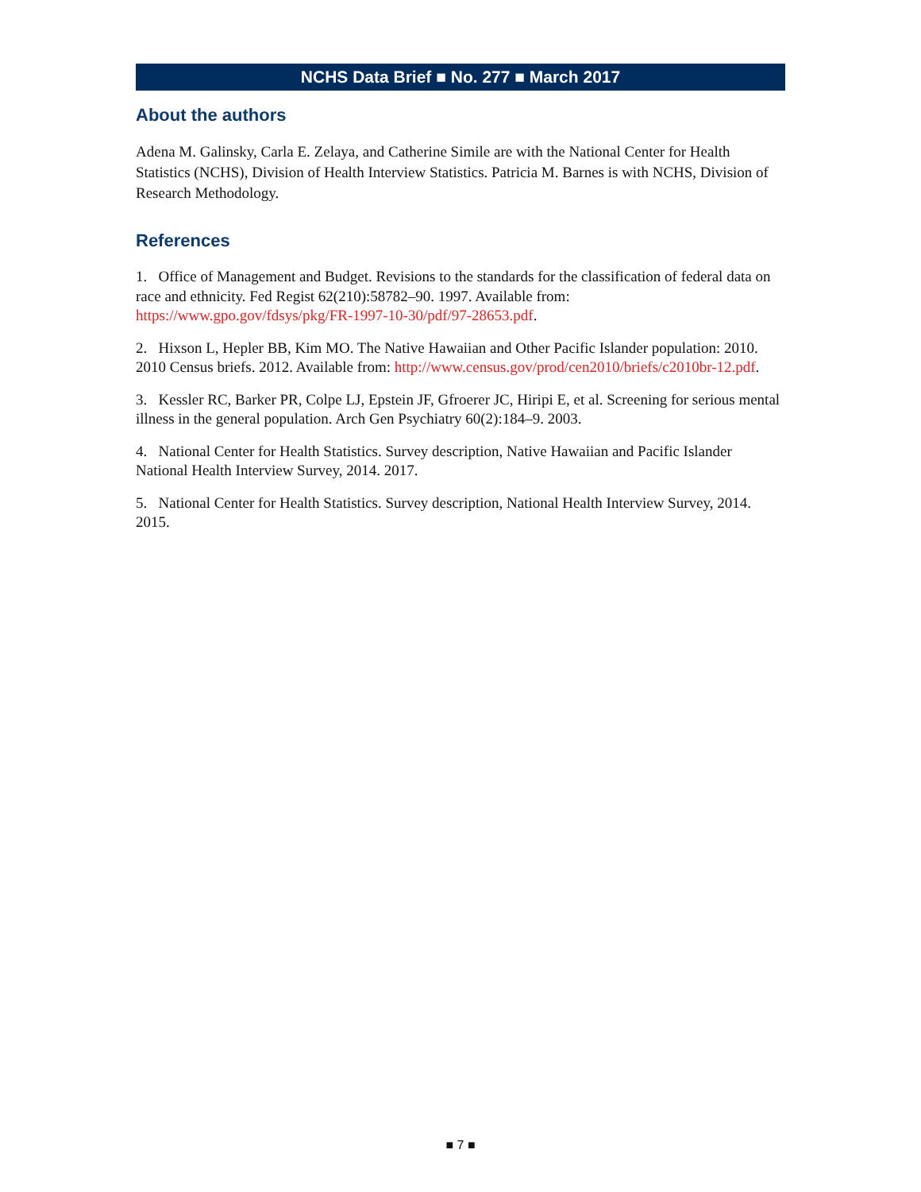NCHS Data Brief ■ No. 277 ■ March 2017
About the authors
Adena M. Galinsky, Carla E. Zelaya, and Catherine Simile are with the National Center for Health Statistics (NCHS), Division of Health Interview Statistics. Patricia M. Barnes is with NCHS, Division of Research Methodology.
References
1. Office of Management and Budget. Revisions to the standards for the classification of federal data on race and ethnicity. Fed Regist 62(210):58782–90. 1997. Available from: https://www.gpo.gov/fdsys/pkg/FR-1997-10-30/pdf/97-28653.pdf.
2. Hixson L, Hepler BB, Kim MO. The Native Hawaiian and Other Pacific Islander population: 2010. 2010 Census briefs. 2012. Available from: http://www.census.gov/prod/cen2010/briefs/c2010br-12.pdf.
3. Kessler RC, Barker PR, Colpe LJ, Epstein JF, Gfroerer JC, Hiripi E, et al. Screening for serious mental illness in the general population. Arch Gen Psychiatry 60(2):184–9. 2003.
4. National Center for Health Statistics. Survey description, Native Hawaiian and Pacific Islander National Health Interview Survey, 2014. 2017.
5. National Center for Health Statistics. Survey description, National Health Interview Survey, 2014. 2015.
■ 7 ■